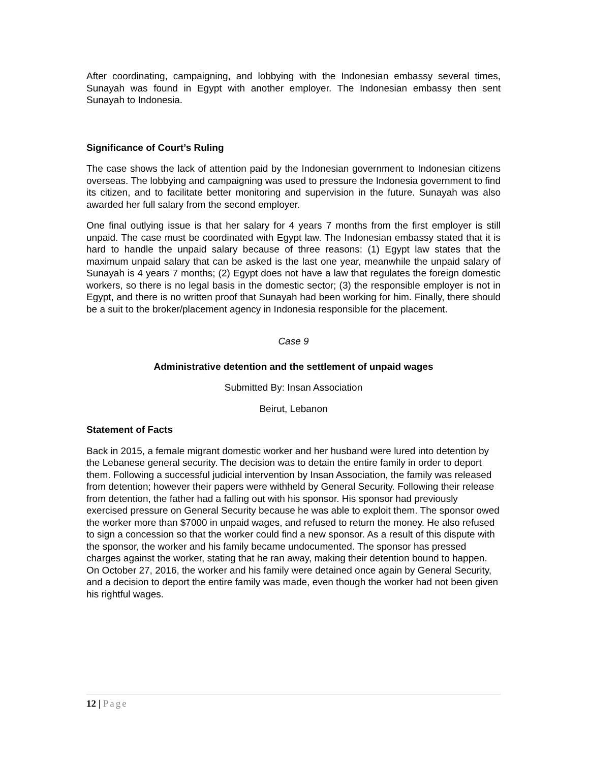After coordinating, campaigning, and lobbying with the Indonesian embassy several times, Sunayah was found in Egypt with another employer. The Indonesian embassy then sent Sunayah to Indonesia.
Significance of Court’s Ruling
The case shows the lack of attention paid by the Indonesian government to Indonesian citizens overseas. The lobbying and campaigning was used to pressure the Indonesia government to find its citizen, and to facilitate better monitoring and supervision in the future. Sunayah was also awarded her full salary from the second employer.
One final outlying issue is that her salary for 4 years 7 months from the first employer is still unpaid. The case must be coordinated with Egypt law. The Indonesian embassy stated that it is hard to handle the unpaid salary because of three reasons: (1) Egypt law states that the maximum unpaid salary that can be asked is the last one year, meanwhile the unpaid salary of Sunayah is 4 years 7 months; (2) Egypt does not have a law that regulates the foreign domestic workers, so there is no legal basis in the domestic sector; (3) the responsible employer is not in Egypt, and there is no written proof that Sunayah had been working for him. Finally, there should be a suit to the broker/placement agency in Indonesia responsible for the placement.
Case 9
Administrative detention and the settlement of unpaid wages
Submitted By: Insan Association
Beirut, Lebanon
Statement of Facts
Back in 2015, a female migrant domestic worker and her husband were lured into detention by the Lebanese general security. The decision was to detain the entire family in order to deport them. Following a successful judicial intervention by Insan Association, the family was released from detention; however their papers were withheld by General Security. Following their release from detention, the father had a falling out with his sponsor. His sponsor had previously exercised pressure on General Security because he was able to exploit them. The sponsor owed the worker more than $7000 in unpaid wages, and refused to return the money. He also refused to sign a concession so that the worker could find a new sponsor. As a result of this dispute with the sponsor, the worker and his family became undocumented. The sponsor has pressed charges against the worker, stating that he ran away, making their detention bound to happen. On October 27, 2016, the worker and his family were detained once again by General Security, and a decision to deport the entire family was made, even though the worker had not been given his rightful wages.
12 | Page